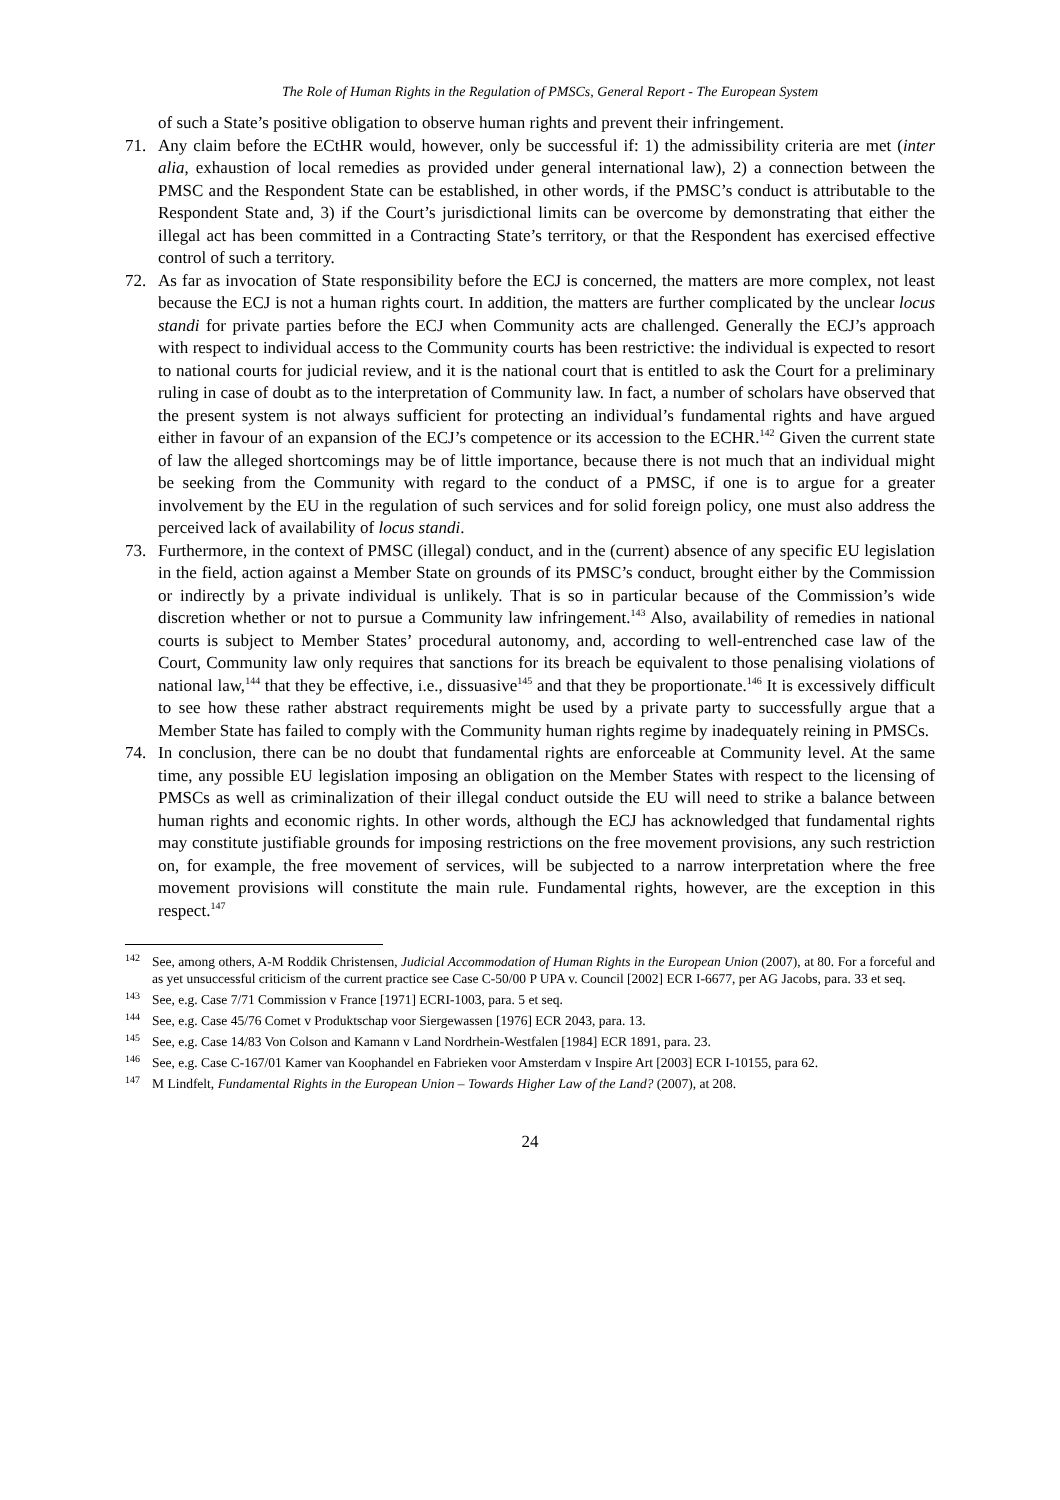The Role of Human Rights in the Regulation of PMSCs, General Report - The European System
of such a State’s positive obligation to observe human rights and prevent their infringement.
71. Any claim before the ECtHR would, however, only be successful if: 1) the admissibility criteria are met (inter alia, exhaustion of local remedies as provided under general international law), 2) a connection between the PMSC and the Respondent State can be established, in other words, if the PMSC’s conduct is attributable to the Respondent State and, 3) if the Court’s jurisdictional limits can be overcome by demonstrating that either the illegal act has been committed in a Contracting State’s territory, or that the Respondent has exercised effective control of such a territory.
72. As far as invocation of State responsibility before the ECJ is concerned, the matters are more complex, not least because the ECJ is not a human rights court. In addition, the matters are further complicated by the unclear locus standi for private parties before the ECJ when Community acts are challenged. Generally the ECJ’s approach with respect to individual access to the Community courts has been restrictive: the individual is expected to resort to national courts for judicial review, and it is the national court that is entitled to ask the Court for a preliminary ruling in case of doubt as to the interpretation of Community law. In fact, a number of scholars have observed that the present system is not always sufficient for protecting an individual’s fundamental rights and have argued either in favour of an expansion of the ECJ’s competence or its accession to the ECHR.<sup>142</sup> Given the current state of law the alleged shortcomings may be of little importance, because there is not much that an individual might be seeking from the Community with regard to the conduct of a PMSC, if one is to argue for a greater involvement by the EU in the regulation of such services and for solid foreign policy, one must also address the perceived lack of availability of locus standi.
73. Furthermore, in the context of PMSC (illegal) conduct, and in the (current) absence of any specific EU legislation in the field, action against a Member State on grounds of its PMSC’s conduct, brought either by the Commission or indirectly by a private individual is unlikely. That is so in particular because of the Commission’s wide discretion whether or not to pursue a Community law infringement.<sup>143</sup> Also, availability of remedies in national courts is subject to Member States’ procedural autonomy, and, according to well-entrenched case law of the Court, Community law only requires that sanctions for its breach be equivalent to those penalising violations of national law,<sup>144</sup> that they be effective, i.e., dissuasive<sup>145</sup> and that they be proportionate.<sup>146</sup> It is excessively difficult to see how these rather abstract requirements might be used by a private party to successfully argue that a Member State has failed to comply with the Community human rights regime by inadequately reining in PMSCs.
74. In conclusion, there can be no doubt that fundamental rights are enforceable at Community level. At the same time, any possible EU legislation imposing an obligation on the Member States with respect to the licensing of PMSCs as well as criminalization of their illegal conduct outside the EU will need to strike a balance between human rights and economic rights. In other words, although the ECJ has acknowledged that fundamental rights may constitute justifiable grounds for imposing restrictions on the free movement provisions, any such restriction on, for example, the free movement of services, will be subjected to a narrow interpretation where the free movement provisions will constitute the main rule. Fundamental rights, however, are the exception in this respect.<sup>147</sup>
<sup>142</sup>
See, among others, A-M Roddik Christensen, Judicial Accommodation of Human Rights in the European Union (2007), at 80. For a forceful and as yet unsuccessful criticism of the current practice see Case C-50/00 P UPA v. Council [2002] ECR I-6677, per AG Jacobs, para. 33 et seq.
<sup>143</sup>
See, e.g. Case 7/71 Commission v France [1971] ECRI-1003, para. 5 et seq.
<sup>144</sup>
See, e.g. Case 45/76 Comet v Produktschap voor Siergewassen [1976] ECR 2043, para. 13.
<sup>145</sup>
See, e.g. Case 14/83 Von Colson and Kamann v Land Nordrhein-Westfalen [1984] ECR 1891, para. 23.
<sup>146</sup>
See, e.g. Case C-167/01 Kamer van Koophandel en Fabrieken voor Amsterdam v Inspire Art [2003] ECR I-10155, para 62.
<sup>147</sup>
M Lindfelt, Fundamental Rights in the European Union – Towards Higher Law of the Land? (2007), at 208.
24